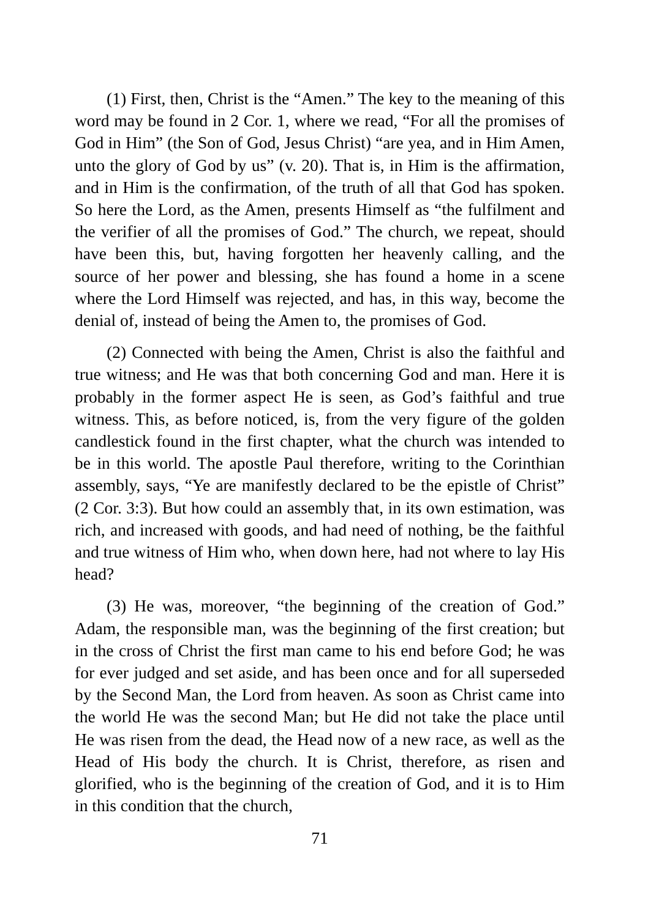(1) First, then, Christ is the “Amen.” The key to the meaning of this word may be found in 2 Cor. 1, where we read, “For all the promises of God in Him” (the Son of God, Jesus Christ) “are yea, and in Him Amen, unto the glory of God by us” (v. 20). That is, in Him is the affirmation, and in Him is the confirmation, of the truth of all that God has spoken. So here the Lord, as the Amen, presents Himself as “the fulfilment and the verifier of all the promises of God.” The church, we repeat, should have been this, but, having forgotten her heavenly calling, and the source of her power and blessing, she has found a home in a scene where the Lord Himself was rejected, and has, in this way, become the denial of, instead of being the Amen to, the promises of God.
(2) Connected with being the Amen, Christ is also the faithful and true witness; and He was that both concerning God and man. Here it is probably in the former aspect He is seen, as God’s faithful and true witness. This, as before noticed, is, from the very figure of the golden candlestick found in the first chapter, what the church was intended to be in this world. The apostle Paul therefore, writing to the Corinthian assembly, says, “Ye are manifestly declared to be the epistle of Christ” (2 Cor. 3:3). But how could an assembly that, in its own estimation, was rich, and increased with goods, and had need of nothing, be the faithful and true witness of Him who, when down here, had not where to lay His head?
(3) He was, moreover, “the beginning of the creation of God.” Adam, the responsible man, was the beginning of the first creation; but in the cross of Christ the first man came to his end before God; he was for ever judged and set aside, and has been once and for all superseded by the Second Man, the Lord from heaven. As soon as Christ came into the world He was the second Man; but He did not take the place until He was risen from the dead, the Head now of a new race, as well as the Head of His body the church. It is Christ, therefore, as risen and glorified, who is the beginning of the creation of God, and it is to Him in this condition that the church,
71